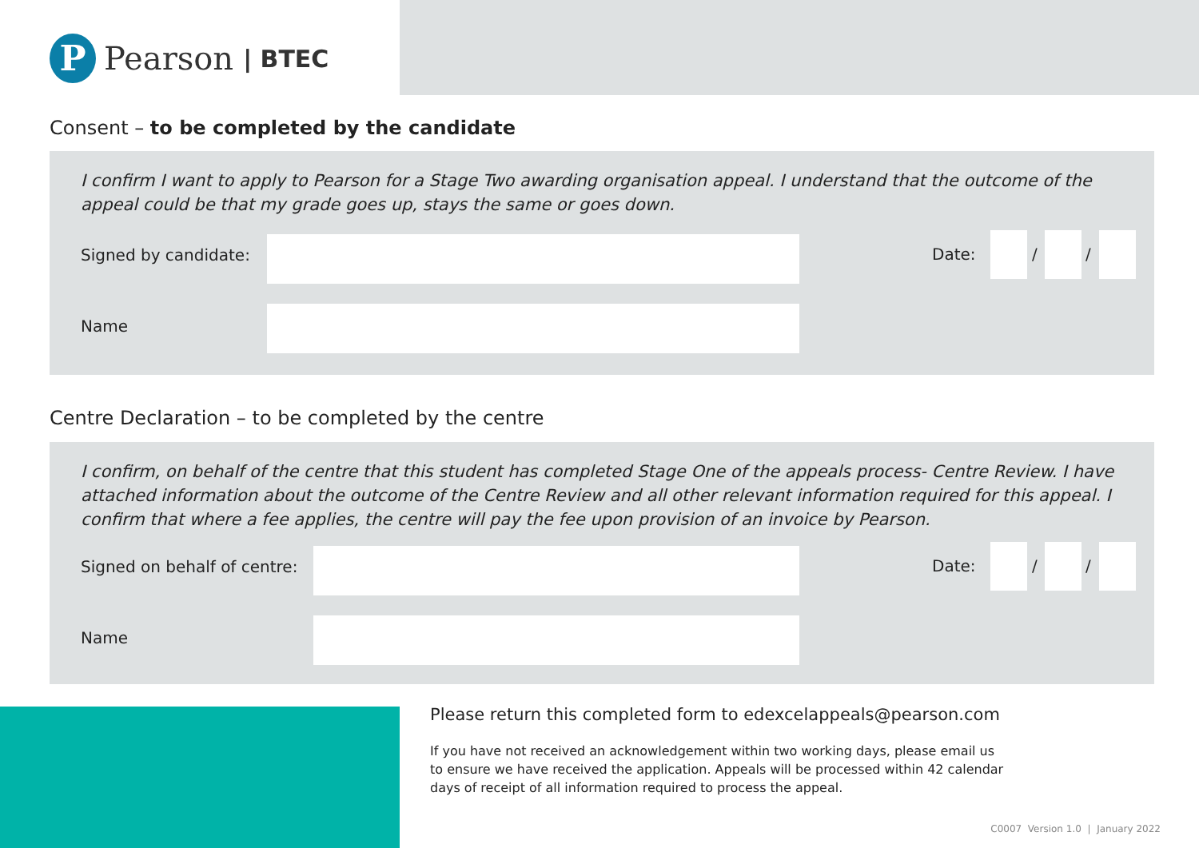P
Pearson | BTEC
Consent – to be completed by the candidate
I confirm I want to apply to Pearson for a Stage Two awarding organisation appeal. I understand that the outcome of the appeal could be that my grade goes up, stays the same or goes down.
Signed by candidate:
Name
Date: / /
Centre Declaration – to be completed by the centre
I confirm, on behalf of the centre that this student has completed Stage One of the appeals process- Centre Review. I have attached information about the outcome of the Centre Review and all other relevant information required for this appeal. I confirm that where a fee applies, the centre will pay the fee upon provision of an invoice by Pearson.
Signed on behalf of centre:
Name
Date: / /
Please return this completed form to edexcelappeals@pearson.com
If you have not received an acknowledgement within two working days, please email us to ensure we have received the application. Appeals will be processed within 42 calendar days of receipt of all information required to process the appeal.
C0007 Version 1.0 | January 2022